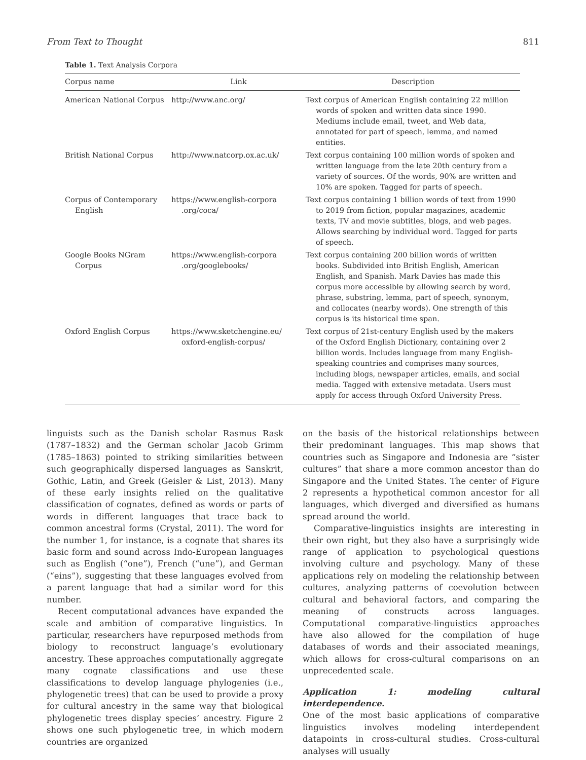From Text to Thought 811
Table 1. Text Analysis Corpora
| Corpus name | Link | Description |
| --- | --- | --- |
| American National Corpus | http://www.anc.org/ | Text corpus of American English containing 22 million words of spoken and written data since 1990. Mediums include email, tweet, and Web data, annotated for part of speech, lemma, and named entities. |
| British National Corpus | http://www.natcorp.ox.ac.uk/ | Text corpus containing 100 million words of spoken and written language from the late 20th century from a variety of sources. Of the words, 90% are written and 10% are spoken. Tagged for parts of speech. |
| Corpus of Contemporary English | https://www.english-corpora .org/coca/ | Text corpus containing 1 billion words of text from 1990 to 2019 from fiction, popular magazines, academic texts, TV and movie subtitles, blogs, and web pages. Allows searching by individual word. Tagged for parts of speech. |
| Google Books NGram Corpus | https://www.english-corpora .org/googlebooks/ | Text corpus containing 200 billion words of written books. Subdivided into British English, American English, and Spanish. Mark Davies has made this corpus more accessible by allowing search by word, phrase, substring, lemma, part of speech, synonym, and collocates (nearby words). One strength of this corpus is its historical time span. |
| Oxford English Corpus | https://www.sketchengine.eu/ oxford-english-corpus/ | Text corpus of 21st-century English used by the makers of the Oxford English Dictionary, containing over 2 billion words. Includes language from many English-speaking countries and comprises many sources, including blogs, newspaper articles, emails, and social media. Tagged with extensive metadata. Users must apply for access through Oxford University Press. |
linguists such as the Danish scholar Rasmus Rask (1787–1832) and the German scholar Jacob Grimm (1785–1863) pointed to striking similarities between such geographically dispersed languages as Sanskrit, Gothic, Latin, and Greek (Geisler & List, 2013). Many of these early insights relied on the qualitative classification of cognates, defined as words or parts of words in different languages that trace back to common ancestral forms (Crystal, 2011). The word for the number 1, for instance, is a cognate that shares its basic form and sound across Indo-European languages such as English (“one”), French (“une”), and German (“eins”), suggesting that these languages evolved from a parent language that had a similar word for this number.
Recent computational advances have expanded the scale and ambition of comparative linguistics. In particular, researchers have repurposed methods from biology to reconstruct language’s evolutionary ancestry. These approaches computationally aggregate many cognate classifications and use these classifications to develop language phylogenies (i.e., phylogenetic trees) that can be used to provide a proxy for cultural ancestry in the same way that biological phylogenetic trees display species’ ancestry. Figure 2 shows one such phylogenetic tree, in which modern countries are organized
on the basis of the historical relationships between their predominant languages. This map shows that countries such as Singapore and Indonesia are “sister cultures” that share a more common ancestor than do Singapore and the United States. The center of Figure 2 represents a hypothetical common ancestor for all languages, which diverged and diversified as humans spread around the world.
Comparative-linguistics insights are interesting in their own right, but they also have a surprisingly wide range of application to psychological questions involving culture and psychology. Many of these applications rely on modeling the relationship between cultures, analyzing patterns of coevolution between cultural and behavioral factors, and comparing the meaning of constructs across languages. Computational comparative-linguistics approaches have also allowed for the compilation of huge databases of words and their associated meanings, which allows for cross-cultural comparisons on an unprecedented scale.
Application 1: modeling cultural interdependence.
One of the most basic applications of comparative linguistics involves modeling interdependent datapoints in cross-cultural studies. Cross-cultural analyses will usually